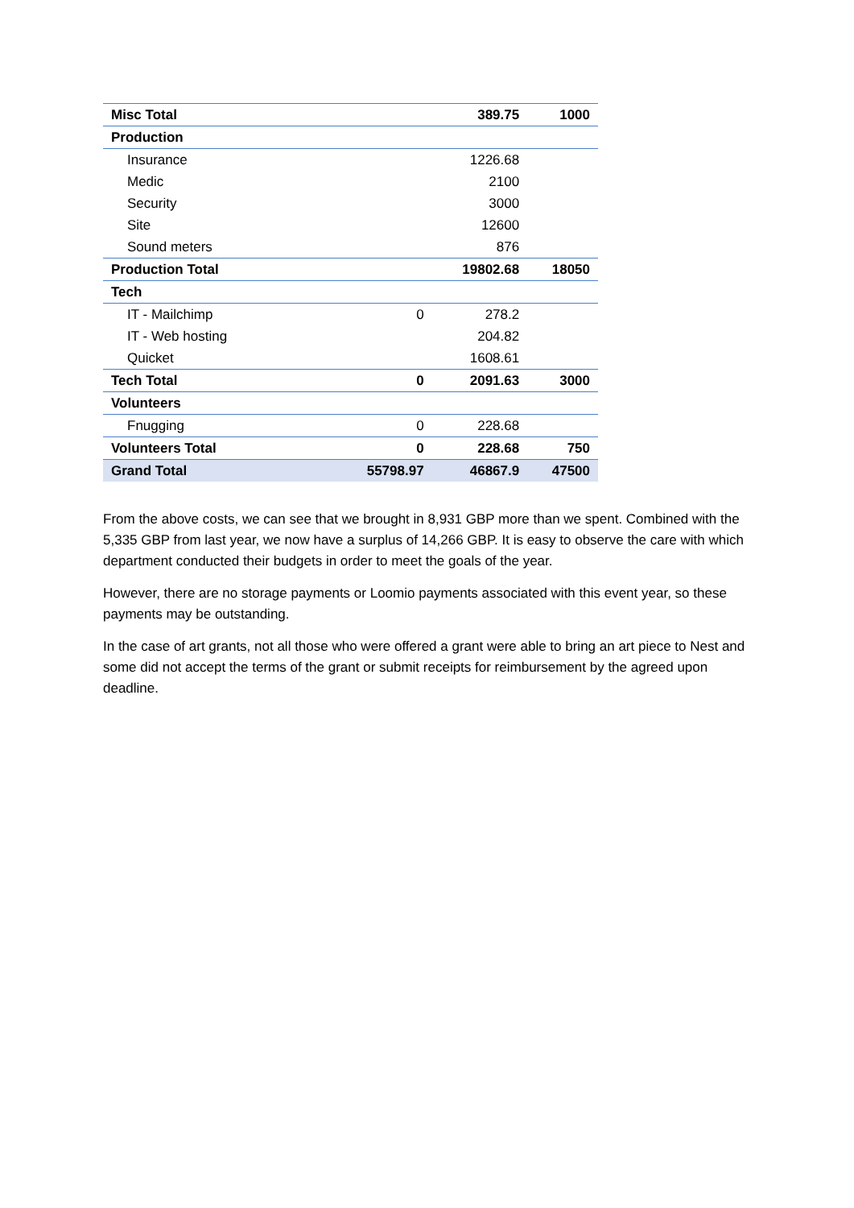| Misc Total | | 389.75 | 1000 |
| Production | | | |
| Insurance | | 1226.68 | |
| Medic | | 2100 | |
| Security | | 3000 | |
| Site | | 12600 | |
| Sound meters | | 876 | |
| Production Total | | 19802.68 | 18050 |
| Tech | | | |
| IT - Mailchimp | 0 | 278.2 | |
| IT - Web hosting | | 204.82 | |
| Quicket | | 1608.61 | |
| Tech Total | 0 | 2091.63 | 3000 |
| Volunteers | | | |
| Fnugging | 0 | 228.68 | |
| Volunteers Total | 0 | 228.68 | 750 |
| Grand Total | 55798.97 | 46867.9 | 47500 |
From the above costs, we can see that we brought in 8,931 GBP more than we spent. Combined with the 5,335 GBP from last year, we now have a surplus of 14,266 GBP. It is easy to observe the care with which department conducted their budgets in order to meet the goals of the year.
However, there are no storage payments or Loomio payments associated with this event year, so these payments may be outstanding.
In the case of art grants, not all those who were offered a grant were able to bring an art piece to Nest and some did not accept the terms of the grant or submit receipts for reimbursement by the agreed upon deadline.